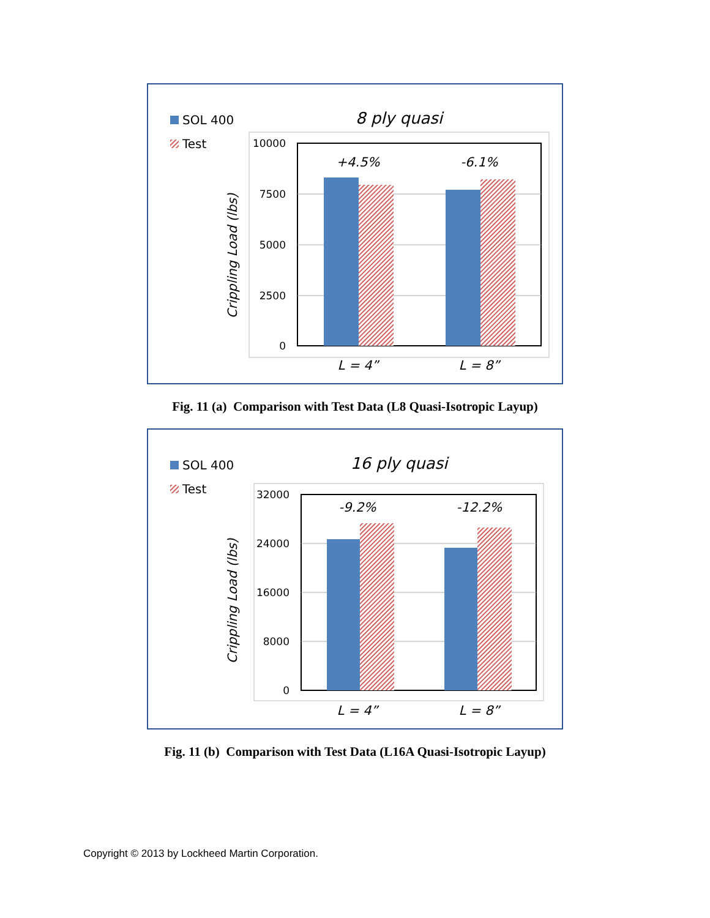SOL 400
Test
8 ply quasi
Crippling Load (lbs)
10000
7500
5000
2500
0
+4.5%
-6.1%
L = 4”
L = 8”
Fig. 11 (a) Comparison with Test Data (L8 Quasi-Isotropic Layup)
SOL 400
Test
16 ply quasi
Crippling Load (lbs)
32000
24000
16000
8000
0
-9.2%
-12.2%
L = 4”
L = 8”
Fig. 11 (b) Comparison with Test Data (L16A Quasi-Isotropic Layup)
Copyright © 2013 by Lockheed Martin Corporation.